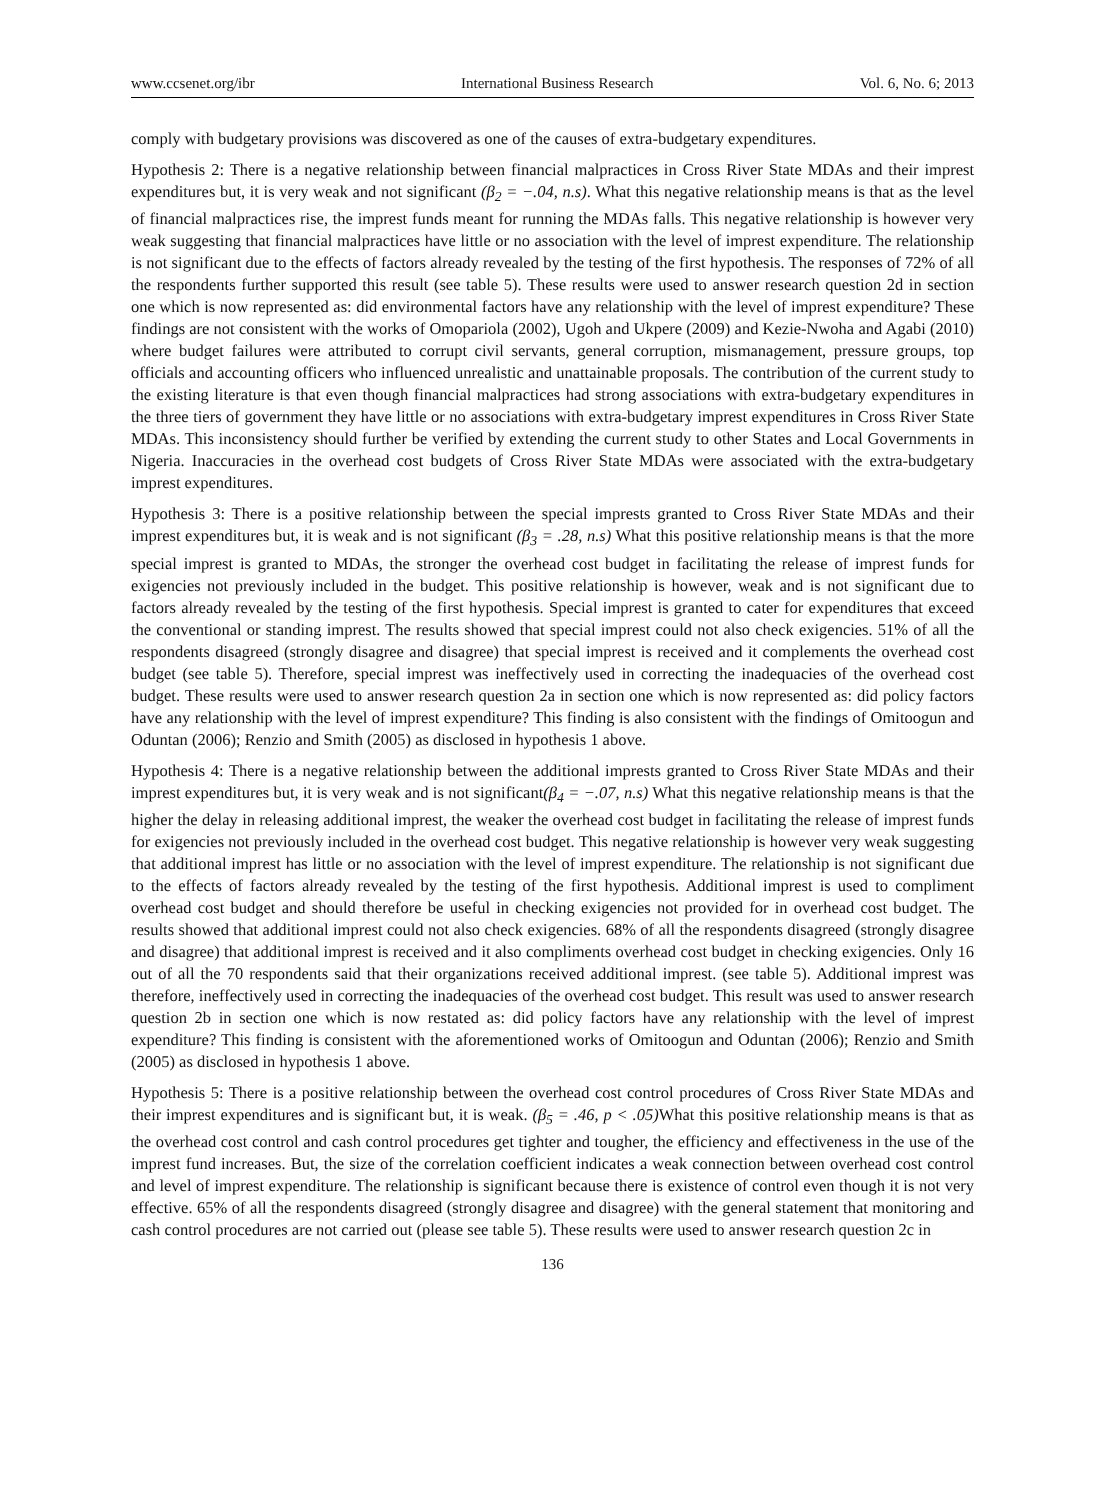www.ccsenet.org/ibr International Business Research Vol. 6, No. 6; 2013
comply with budgetary provisions was discovered as one of the causes of extra-budgetary expenditures.
Hypothesis 2: There is a negative relationship between financial malpractices in Cross River State MDAs and their imprest expenditures but, it is very weak and not significant (β<sub>2</sub> = −.04, n.s). What this negative relationship means is that as the level of financial malpractices rise, the imprest funds meant for running the MDAs falls. This negative relationship is however very weak suggesting that financial malpractices have little or no association with the level of imprest expenditure. The relationship is not significant due to the effects of factors already revealed by the testing of the first hypothesis. The responses of 72% of all the respondents further supported this result (see table 5). These results were used to answer research question 2d in section one which is now represented as: did environmental factors have any relationship with the level of imprest expenditure? These findings are not consistent with the works of Omopariola (2002), Ugoh and Ukpere (2009) and Kezie-Nwoha and Agabi (2010) where budget failures were attributed to corrupt civil servants, general corruption, mismanagement, pressure groups, top officials and accounting officers who influenced unrealistic and unattainable proposals. The contribution of the current study to the existing literature is that even though financial malpractices had strong associations with extra-budgetary expenditures in the three tiers of government they have little or no associations with extra-budgetary imprest expenditures in Cross River State MDAs. This inconsistency should further be verified by extending the current study to other States and Local Governments in Nigeria. Inaccuracies in the overhead cost budgets of Cross River State MDAs were associated with the extra-budgetary imprest expenditures.
Hypothesis 3: There is a positive relationship between the special imprests granted to Cross River State MDAs and their imprest expenditures but, it is weak and is not significant (β<sub>3</sub> = .28, n.s) What this positive relationship means is that the more special imprest is granted to MDAs, the stronger the overhead cost budget in facilitating the release of imprest funds for exigencies not previously included in the budget. This positive relationship is however, weak and is not significant due to factors already revealed by the testing of the first hypothesis. Special imprest is granted to cater for expenditures that exceed the conventional or standing imprest. The results showed that special imprest could not also check exigencies. 51% of all the respondents disagreed (strongly disagree and disagree) that special imprest is received and it complements the overhead cost budget (see table 5). Therefore, special imprest was ineffectively used in correcting the inadequacies of the overhead cost budget. These results were used to answer research question 2a in section one which is now represented as: did policy factors have any relationship with the level of imprest expenditure? This finding is also consistent with the findings of Omitoogun and Oduntan (2006); Renzio and Smith (2005) as disclosed in hypothesis 1 above.
Hypothesis 4: There is a negative relationship between the additional imprests granted to Cross River State MDAs and their imprest expenditures but, it is very weak and is not significant(β<sub>4</sub> = −.07, n.s) What this negative relationship means is that the higher the delay in releasing additional imprest, the weaker the overhead cost budget in facilitating the release of imprest funds for exigencies not previously included in the overhead cost budget. This negative relationship is however very weak suggesting that additional imprest has little or no association with the level of imprest expenditure. The relationship is not significant due to the effects of factors already revealed by the testing of the first hypothesis. Additional imprest is used to compliment overhead cost budget and should therefore be useful in checking exigencies not provided for in overhead cost budget. The results showed that additional imprest could not also check exigencies. 68% of all the respondents disagreed (strongly disagree and disagree) that additional imprest is received and it also compliments overhead cost budget in checking exigencies. Only 16 out of all the 70 respondents said that their organizations received additional imprest. (see table 5). Additional imprest was therefore, ineffectively used in correcting the inadequacies of the overhead cost budget. This result was used to answer research question 2b in section one which is now restated as: did policy factors have any relationship with the level of imprest expenditure? This finding is consistent with the aforementioned works of Omitoogun and Oduntan (2006); Renzio and Smith (2005) as disclosed in hypothesis 1 above.
Hypothesis 5: There is a positive relationship between the overhead cost control procedures of Cross River State MDAs and their imprest expenditures and is significant but, it is weak. (β<sub>5</sub> = .46, p < .05) What this positive relationship means is that as the overhead cost control and cash control procedures get tighter and tougher, the efficiency and effectiveness in the use of the imprest fund increases. But, the size of the correlation coefficient indicates a weak connection between overhead cost control and level of imprest expenditure. The relationship is significant because there is existence of control even though it is not very effective. 65% of all the respondents disagreed (strongly disagree and disagree) with the general statement that monitoring and cash control procedures are not carried out (please see table 5). These results were used to answer research question 2c in
136